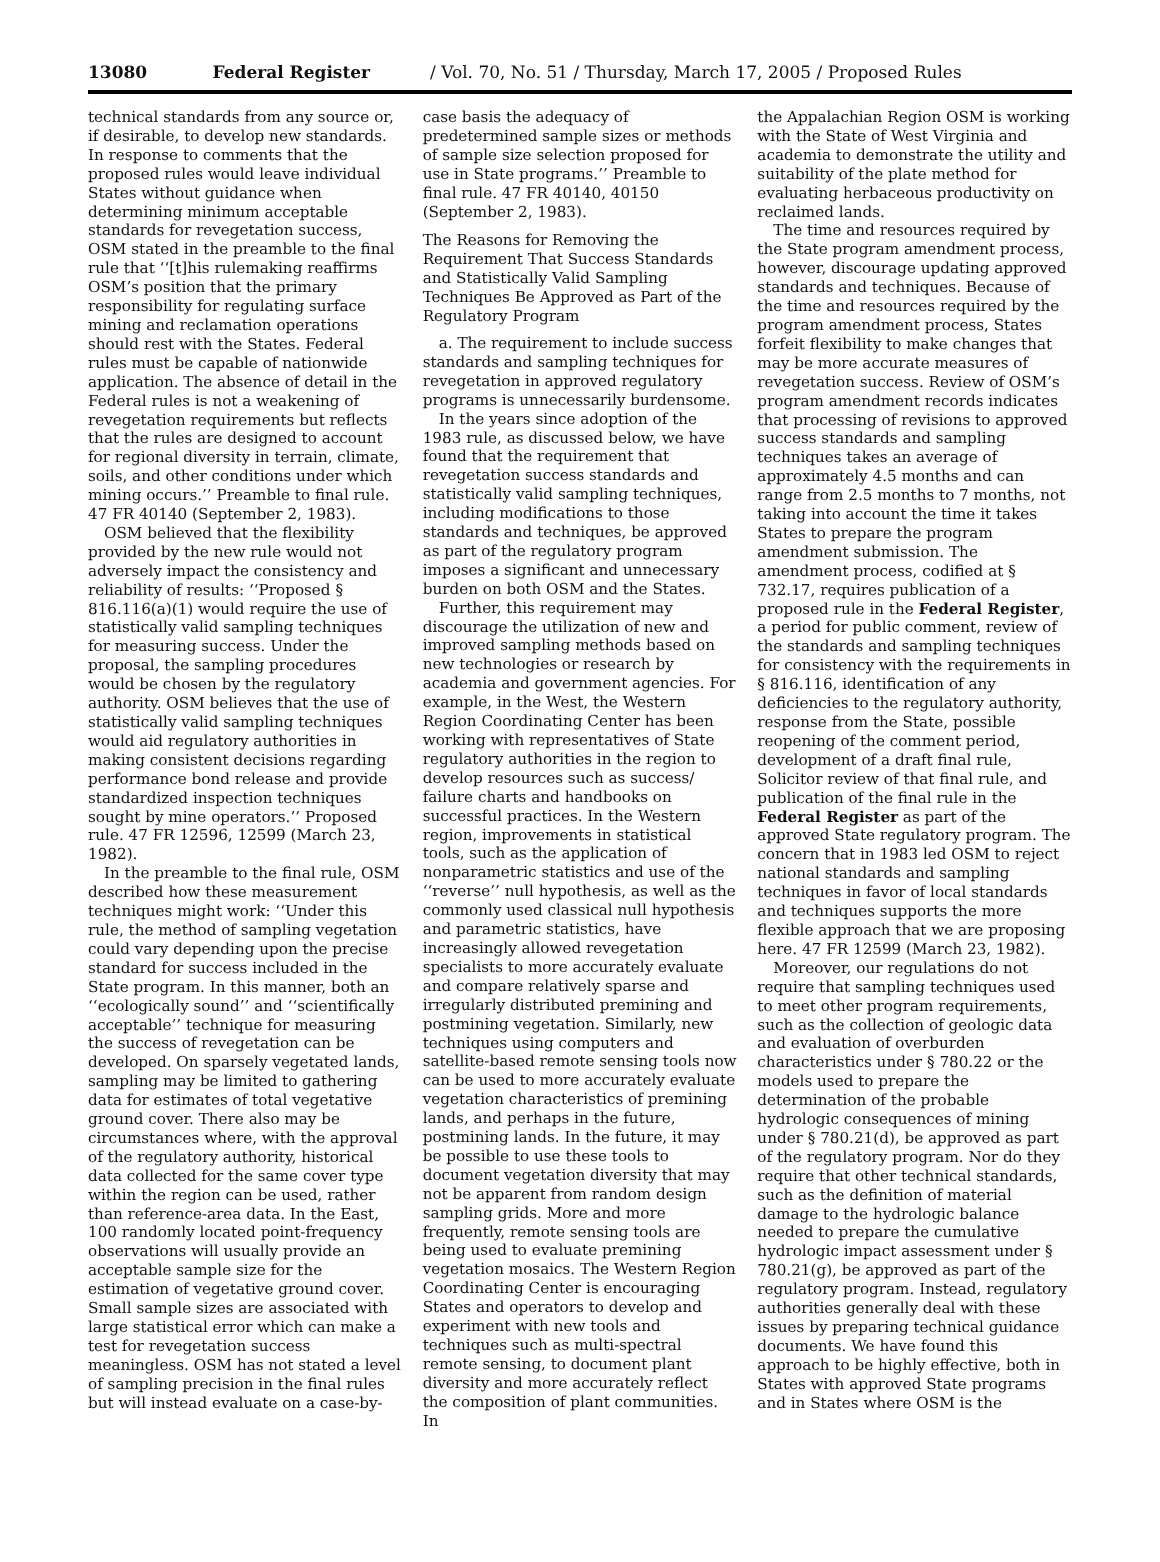13080 Federal Register / Vol. 70, No. 51 / Thursday, March 17, 2005 / Proposed Rules
technical standards from any source or, if desirable, to develop new standards. In response to comments that the proposed rules would leave individual States without guidance when determining minimum acceptable standards for revegetation success, OSM stated in the preamble to the final rule that ‘‘[t]his rulemaking reaffirms OSM’s position that the primary responsibility for regulating surface mining and reclamation operations should rest with the States. Federal rules must be capable of nationwide application. The absence of detail in the Federal rules is not a weakening of revegetation requirements but reflects that the rules are designed to account for regional diversity in terrain, climate, soils, and other conditions under which mining occurs.’’ Preamble to final rule. 47 FR 40140 (September 2, 1983).
OSM believed that the flexibility provided by the new rule would not adversely impact the consistency and reliability of results: ‘‘Proposed § 816.116(a)(1) would require the use of statistically valid sampling techniques for measuring success. Under the proposal, the sampling procedures would be chosen by the regulatory authority. OSM believes that the use of statistically valid sampling techniques would aid regulatory authorities in making consistent decisions regarding performance bond release and provide standardized inspection techniques sought by mine operators.’’ Proposed rule. 47 FR 12596, 12599 (March 23, 1982).
In the preamble to the final rule, OSM described how these measurement techniques might work: ‘‘Under this rule, the method of sampling vegetation could vary depending upon the precise standard for success included in the State program. In this manner, both an ‘‘ecologically sound’’ and ‘‘scientifically acceptable’’ technique for measuring the success of revegetation can be developed. On sparsely vegetated lands, sampling may be limited to gathering data for estimates of total vegetative ground cover. There also may be circumstances where, with the approval of the regulatory authority, historical data collected for the same cover type within the region can be used, rather than reference-area data. In the East, 100 randomly located point-frequency observations will usually provide an acceptable sample size for the estimation of vegetative ground cover. Small sample sizes are associated with large statistical error which can make a test for revegetation success meaningless. OSM has not stated a level of sampling precision in the final rules but will instead evaluate on a case-by-
case basis the adequacy of predetermined sample sizes or methods of sample size selection proposed for use in State programs.’’ Preamble to final rule. 47 FR 40140, 40150 (September 2, 1983).
The Reasons for Removing the Requirement That Success Standards and Statistically Valid Sampling Techniques Be Approved as Part of the Regulatory Program
a. The requirement to include success standards and sampling techniques for revegetation in approved regulatory programs is unnecessarily burdensome.
In the years since adoption of the 1983 rule, as discussed below, we have found that the requirement that revegetation success standards and statistically valid sampling techniques, including modifications to those standards and techniques, be approved as part of the regulatory program imposes a significant and unnecessary burden on both OSM and the States.
Further, this requirement may discourage the utilization of new and improved sampling methods based on new technologies or research by academia and government agencies. For example, in the West, the Western Region Coordinating Center has been working with representatives of State regulatory authorities in the region to develop resources such as success/ failure charts and handbooks on successful practices. In the Western region, improvements in statistical tools, such as the application of nonparametric statistics and use of the ‘‘reverse’’ null hypothesis, as well as the commonly used classical null hypothesis and parametric statistics, have increasingly allowed revegetation specialists to more accurately evaluate and compare relatively sparse and irregularly distributed premining and postmining vegetation. Similarly, new techniques using computers and satellite-based remote sensing tools now can be used to more accurately evaluate vegetation characteristics of premining lands, and perhaps in the future, postmining lands. In the future, it may be possible to use these tools to document vegetation diversity that may not be apparent from random design sampling grids. More and more frequently, remote sensing tools are being used to evaluate premining vegetation mosaics. The Western Region Coordinating Center is encouraging States and operators to develop and experiment with new tools and techniques such as multi-spectral remote sensing, to document plant diversity and more accurately reflect the composition of plant communities. In
the Appalachian Region OSM is working with the State of West Virginia and academia to demonstrate the utility and suitability of the plate method for evaluating herbaceous productivity on reclaimed lands.
The time and resources required by the State program amendment process, however, discourage updating approved standards and techniques. Because of the time and resources required by the program amendment process, States forfeit flexibility to make changes that may be more accurate measures of revegetation success. Review of OSM’s program amendment records indicates that processing of revisions to approved success standards and sampling techniques takes an average of approximately 4.5 months and can range from 2.5 months to 7 months, not taking into account the time it takes States to prepare the program amendment submission. The amendment process, codified at § 732.17, requires publication of a proposed rule in the Federal Register, a period for public comment, review of the standards and sampling techniques for consistency with the requirements in § 816.116, identification of any deficiencies to the regulatory authority, response from the State, possible reopening of the comment period, development of a draft final rule, Solicitor review of that final rule, and publication of the final rule in the Federal Register as part of the approved State regulatory program. The concern that in 1983 led OSM to reject national standards and sampling techniques in favor of local standards and techniques supports the more flexible approach that we are proposing here. 47 FR 12599 (March 23, 1982).
Moreover, our regulations do not require that sampling techniques used to meet other program requirements, such as the collection of geologic data and evaluation of overburden characteristics under § 780.22 or the models used to prepare the determination of the probable hydrologic consequences of mining under § 780.21(d), be approved as part of the regulatory program. Nor do they require that other technical standards, such as the definition of material damage to the hydrologic balance needed to prepare the cumulative hydrologic impact assessment under § 780.21(g), be approved as part of the regulatory program. Instead, regulatory authorities generally deal with these issues by preparing technical guidance documents. We have found this approach to be highly effective, both in States with approved State programs and in States where OSM is the